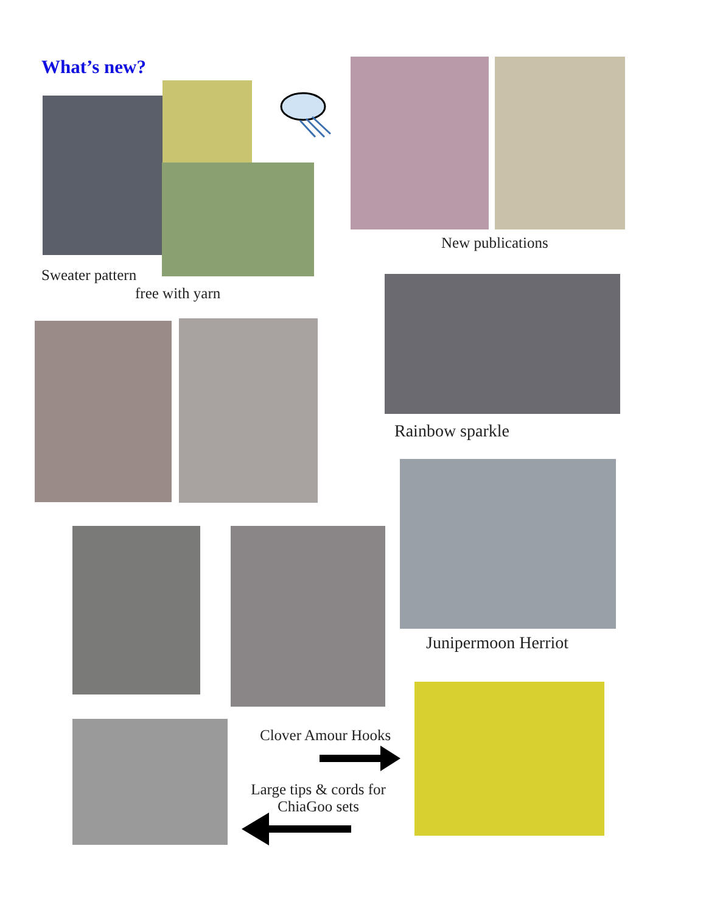What’s new?
New publications
Sweater pattern
free with yarn
Rainbow sparkle
Junipermoon Herriot
Clover Amour Hooks
Large tips & cords for
ChiaGoo sets